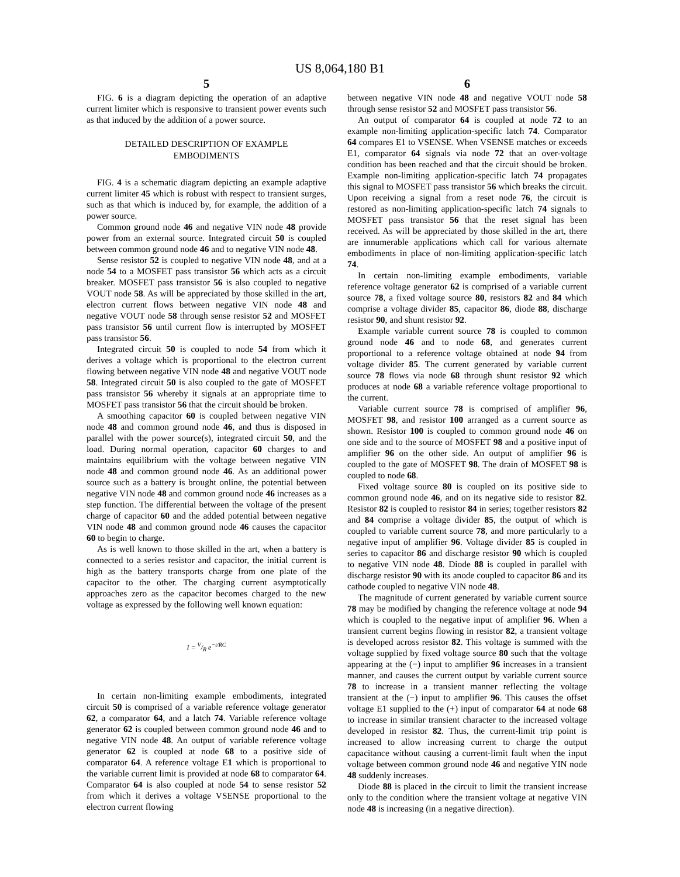US 8,064,180 B1
5
FIG. 6 is a diagram depicting the operation of an adaptive current limiter which is responsive to transient power events such as that induced by the addition of a power source.
DETAILED DESCRIPTION OF EXAMPLE
EMBODIMENTS
FIG. 4 is a schematic diagram depicting an example adaptive current limiter 45 which is robust with respect to transient surges, such as that which is induced by, for example, the addition of a power source.
Common ground node 46 and negative VIN node 48 provide power from an external source. Integrated circuit 50 is coupled between common ground node 46 and to negative VIN node 48.
Sense resistor 52 is coupled to negative VIN node 48, and at a node 54 to a MOSFET pass transistor 56 which acts as a circuit breaker. MOSFET pass transistor 56 is also coupled to negative VOUT node 58. As will be appreciated by those skilled in the art, electron current flows between negative VIN node 48 and negative VOUT node 58 through sense resistor 52 and MOSFET pass transistor 56 until current flow is interrupted by MOSFET pass transistor 56.
Integrated circuit 50 is coupled to node 54 from which it derives a voltage which is proportional to the electron current flowing between negative VIN node 48 and negative VOUT node 58. Integrated circuit 50 is also coupled to the gate of MOSFET pass transistor 56 whereby it signals at an appropriate time to MOSFET pass transistor 56 that the circuit should be broken.
A smoothing capacitor 60 is coupled between negative VIN node 48 and common ground node 46, and thus is disposed in parallel with the power source(s), integrated circuit 50, and the load. During normal operation, capacitor 60 charges to and maintains equilibrium with the voltage between negative VIN node 48 and common ground node 46. As an additional power source such as a battery is brought online, the potential between negative VIN node 48 and common ground node 46 increases as a step function. The differential between the voltage of the present charge of capacitor 60 and the added potential between negative VIN node 48 and common ground node 46 causes the capacitor 60 to begin to charge.
As is well known to those skilled in the art, when a battery is connected to a series resistor and capacitor, the initial current is high as the battery transports charge from one plate of the capacitor to the other. The charging current asymptotically approaches zero as the capacitor becomes charged to the new voltage as expressed by the following well known equation:
I = V/R e<sup>−t/RC</sup>
In certain non-limiting example embodiments, integrated circuit 50 is comprised of a variable reference voltage generator 62, a comparator 64, and a latch 74. Variable reference voltage generator 62 is coupled between common ground node 46 and to negative VIN node 48. An output of variable reference voltage generator 62 is coupled at node 68 to a positive side of comparator 64. A reference voltage E1 which is proportional to the variable current limit is provided at node 68 to comparator 64. Comparator 64 is also coupled at node 54 to sense resistor 52 from which it derives a voltage VSENSE proportional to the electron current flowing
6
between negative VIN node 48 and negative VOUT node 58 through sense resistor 52 and MOSFET pass transistor 56.
An output of comparator 64 is coupled at node 72 to an example non-limiting application-specific latch 74. Comparator 64 compares E1 to VSENSE. When VSENSE matches or exceeds E1, comparator 64 signals via node 72 that an over-voltage condition has been reached and that the circuit should be broken. Example non-limiting application-specific latch 74 propagates this signal to MOSFET pass transistor 56 which breaks the circuit. Upon receiving a signal from a reset node 76, the circuit is restored as non-limiting application-specific latch 74 signals to MOSFET pass transistor 56 that the reset signal has been received. As will be appreciated by those skilled in the art, there are innumerable applications which call for various alternate embodiments in place of non-limiting application-specific latch 74.
In certain non-limiting example embodiments, variable reference voltage generator 62 is comprised of a variable current source 78, a fixed voltage source 80, resistors 82 and 84 which comprise a voltage divider 85, capacitor 86, diode 88, discharge resistor 90, and shunt resistor 92.
Example variable current source 78 is coupled to common ground node 46 and to node 68, and generates current proportional to a reference voltage obtained at node 94 from voltage divider 85. The current generated by variable current source 78 flows via node 68 through shunt resistor 92 which produces at node 68 a variable reference voltage proportional to the current.
Variable current source 78 is comprised of amplifier 96, MOSFET 98, and resistor 100 arranged as a current source as shown. Resistor 100 is coupled to common ground node 46 on one side and to the source of MOSFET 98 and a positive input of amplifier 96 on the other side. An output of amplifier 96 is coupled to the gate of MOSFET 98. The drain of MOSFET 98 is coupled to node 68.
Fixed voltage source 80 is coupled on its positive side to common ground node 46, and on its negative side to resistor 82. Resistor 82 is coupled to resistor 84 in series; together resistors 82 and 84 comprise a voltage divider 85, the output of which is coupled to variable current source 78, and more particularly to a negative input of amplifier 96. Voltage divider 85 is coupled in series to capacitor 86 and discharge resistor 90 which is coupled to negative VIN node 48. Diode 88 is coupled in parallel with discharge resistor 90 with its anode coupled to capacitor 86 and its cathode coupled to negative VIN node 48.
The magnitude of current generated by variable current source 78 may be modified by changing the reference voltage at node 94 which is coupled to the negative input of amplifier 96. When a transient current begins flowing in resistor 82, a transient voltage is developed across resistor 82. This voltage is summed with the voltage supplied by fixed voltage source 80 such that the voltage appearing at the (−) input to amplifier 96 increases in a transient manner, and causes the current output by variable current source 78 to increase in a transient manner reflecting the voltage transient at the (−) input to amplifier 96. This causes the offset voltage E1 supplied to the (+) input of comparator 64 at node 68 to increase in similar transient character to the increased voltage developed in resistor 82. Thus, the current-limit trip point is increased to allow increasing current to charge the output capacitance without causing a current-limit fault when the input voltage between common ground node 46 and negative YIN node 48 suddenly increases.
Diode 88 is placed in the circuit to limit the transient increase only to the condition where the transient voltage at negative VIN node 48 is increasing (in a negative direction).